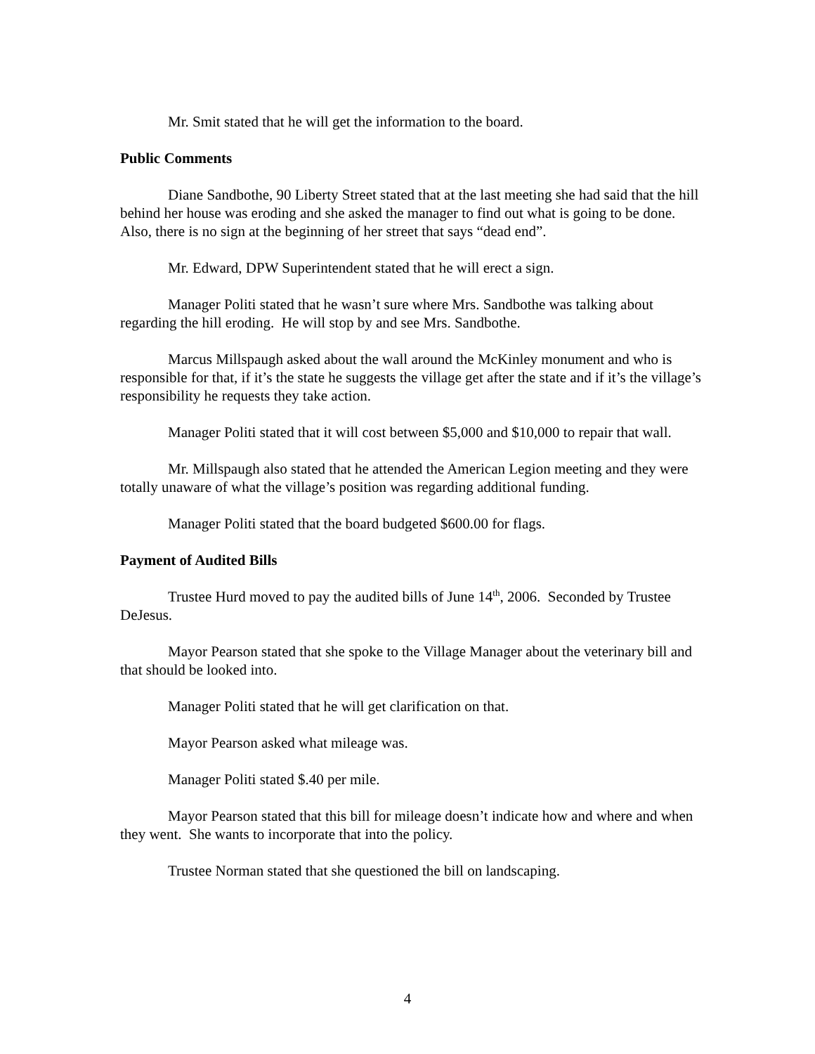Mr. Smit stated that he will get the information to the board.
Public Comments
Diane Sandbothe, 90 Liberty Street stated that at the last meeting she had said that the hill behind her house was eroding and she asked the manager to find out what is going to be done. Also, there is no sign at the beginning of her street that says “dead end”.
Mr. Edward, DPW Superintendent stated that he will erect a sign.
Manager Politi stated that he wasn’t sure where Mrs. Sandbothe was talking about regarding the hill eroding. He will stop by and see Mrs. Sandbothe.
Marcus Millspaugh asked about the wall around the McKinley monument and who is responsible for that, if it’s the state he suggests the village get after the state and if it’s the village’s responsibility he requests they take action.
Manager Politi stated that it will cost between $5,000 and $10,000 to repair that wall.
Mr. Millspaugh also stated that he attended the American Legion meeting and they were totally unaware of what the village’s position was regarding additional funding.
Manager Politi stated that the board budgeted $600.00 for flags.
Payment of Audited Bills
Trustee Hurd moved to pay the audited bills of June 14<sup>th</sup>, 2006. Seconded by Trustee DeJesus.
Mayor Pearson stated that she spoke to the Village Manager about the veterinary bill and that should be looked into.
Manager Politi stated that he will get clarification on that.
Mayor Pearson asked what mileage was.
Manager Politi stated $.40 per mile.
Mayor Pearson stated that this bill for mileage doesn’t indicate how and where and when they went. She wants to incorporate that into the policy.
Trustee Norman stated that she questioned the bill on landscaping.
4